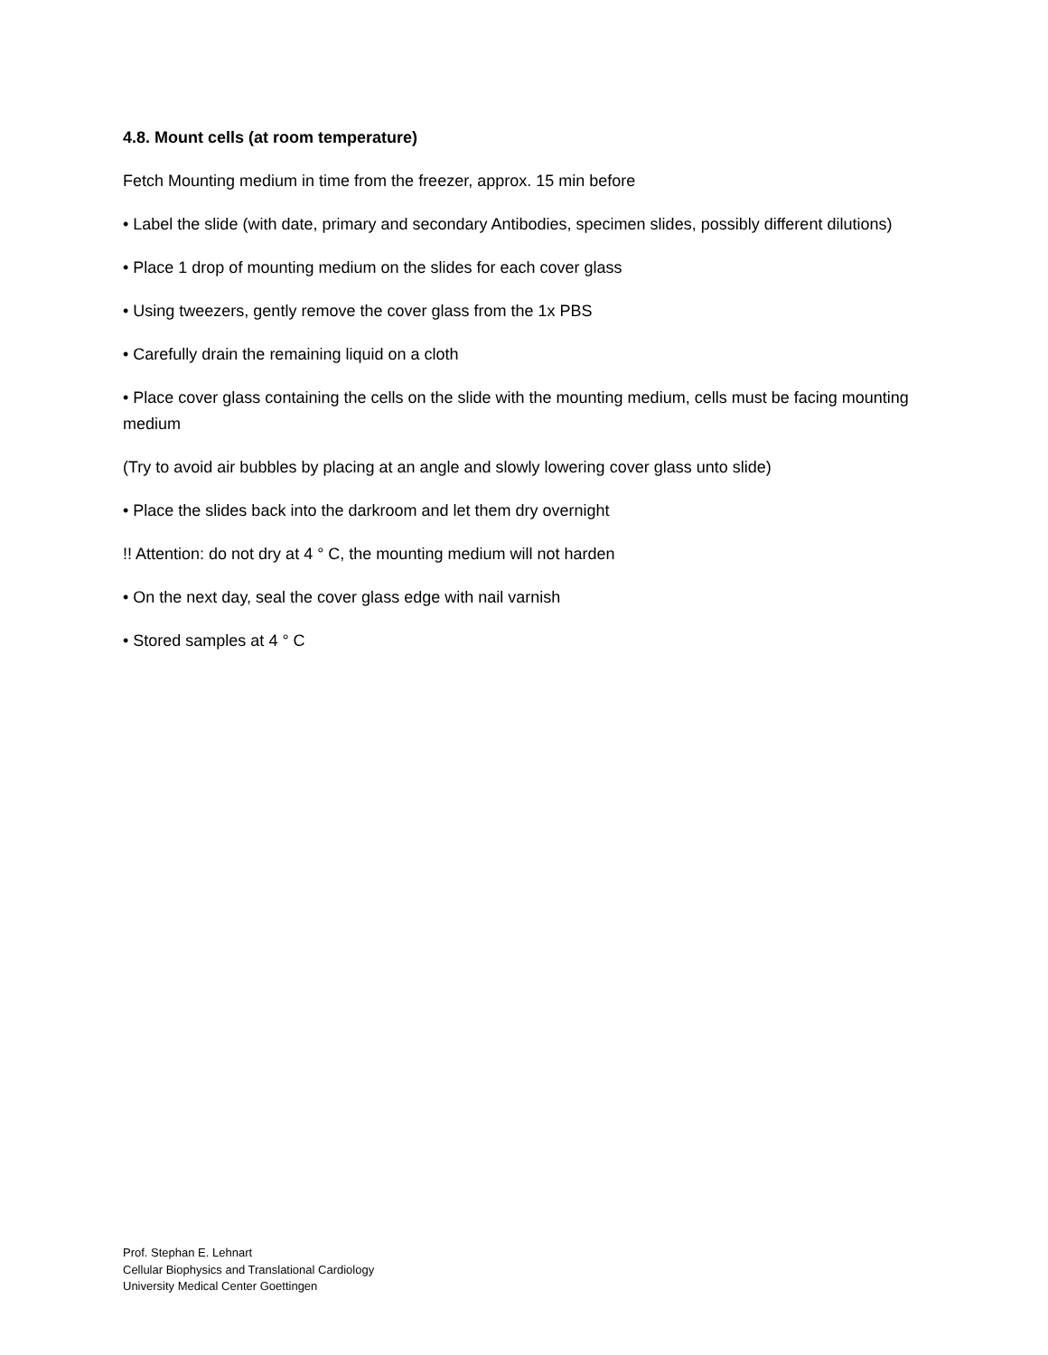4.8. Mount cells (at room temperature)
Fetch Mounting medium in time from the freezer, approx. 15 min before
• Label the slide (with date, primary and secondary Antibodies, specimen slides, possibly different dilutions)
• Place 1 drop of mounting medium on the slides for each cover glass
• Using tweezers, gently remove the cover glass from the 1x PBS
• Carefully drain the remaining liquid on a cloth
• Place cover glass containing the cells on the slide with the mounting medium, cells must be facing mounting medium
(Try to avoid air bubbles by placing at an angle and slowly lowering cover glass unto slide)
• Place the slides back into the darkroom and let them dry overnight
!! Attention: do not dry at 4 ° C, the mounting medium will not harden
• On the next day, seal the cover glass edge with nail varnish
• Stored samples at 4 ° C
Prof. Stephan E. Lehnart
Cellular Biophysics and Translational Cardiology
University Medical Center Goettingen